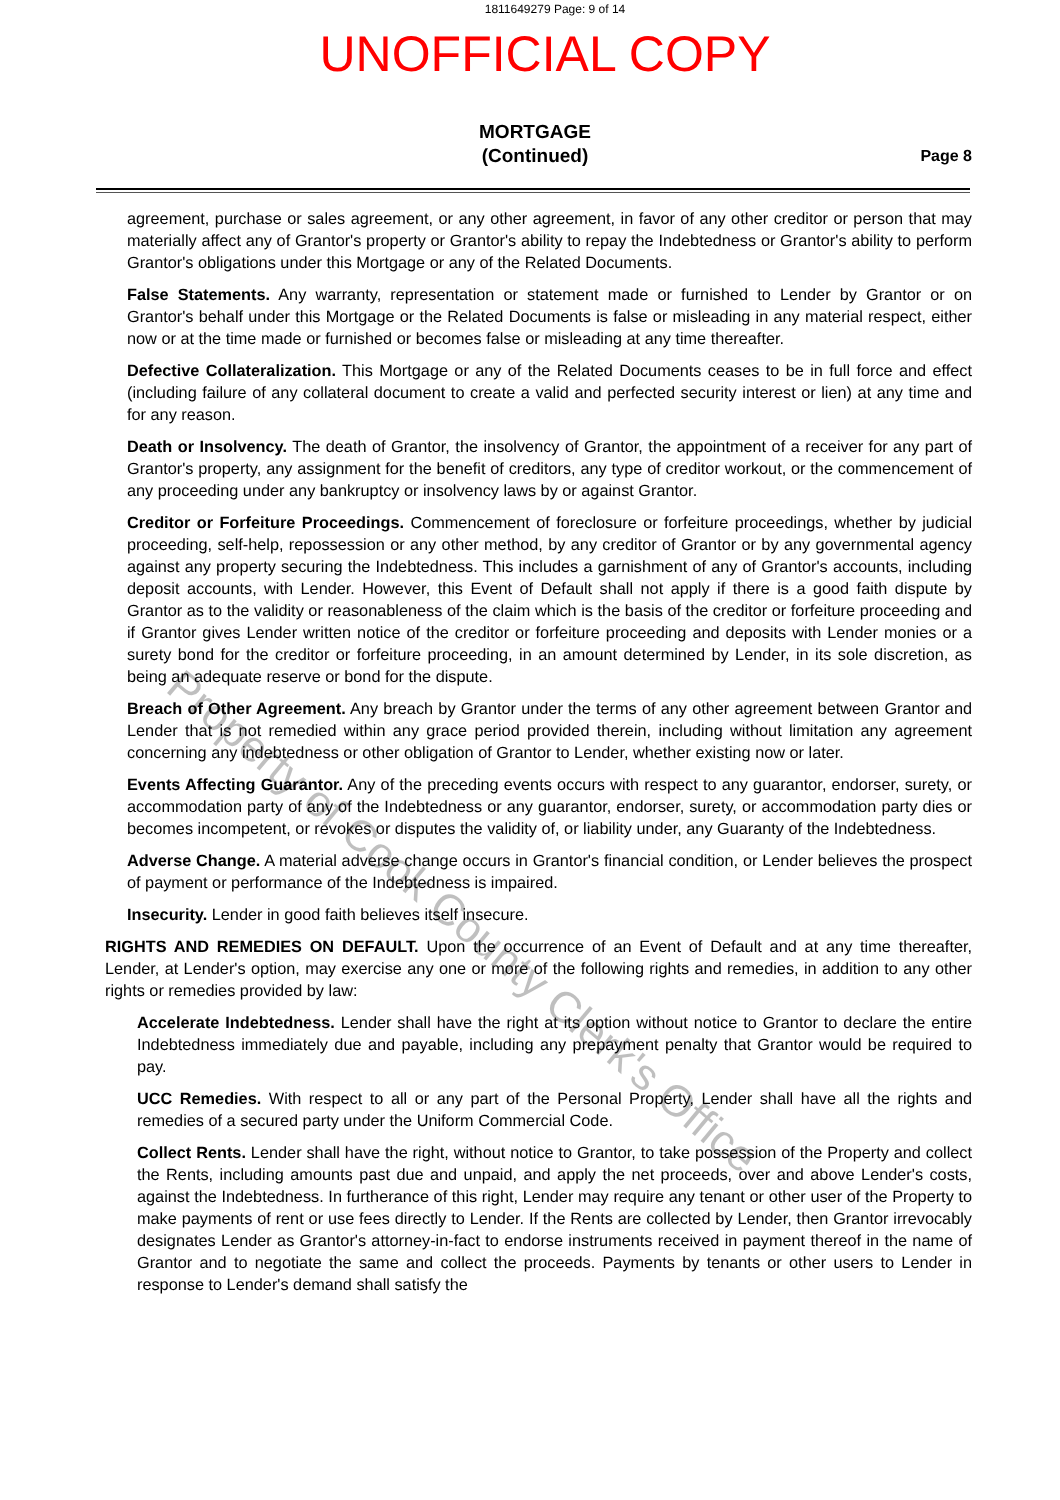1811649279 Page: 9 of 14
UNOFFICIAL COPY
MORTGAGE
(Continued)
Page 8
agreement, purchase or sales agreement, or any other agreement, in favor of any other creditor or person that may materially affect any of Grantor's property or Grantor's ability to repay the Indebtedness or Grantor's ability to perform Grantor's obligations under this Mortgage or any of the Related Documents.
False Statements. Any warranty, representation or statement made or furnished to Lender by Grantor or on Grantor's behalf under this Mortgage or the Related Documents is false or misleading in any material respect, either now or at the time made or furnished or becomes false or misleading at any time thereafter.
Defective Collateralization. This Mortgage or any of the Related Documents ceases to be in full force and effect (including failure of any collateral document to create a valid and perfected security interest or lien) at any time and for any reason.
Death or Insolvency. The death of Grantor, the insolvency of Grantor, the appointment of a receiver for any part of Grantor's property, any assignment for the benefit of creditors, any type of creditor workout, or the commencement of any proceeding under any bankruptcy or insolvency laws by or against Grantor.
Creditor or Forfeiture Proceedings. Commencement of foreclosure or forfeiture proceedings, whether by judicial proceeding, self-help, repossession or any other method, by any creditor of Grantor or by any governmental agency against any property securing the Indebtedness. This includes a garnishment of any of Grantor's accounts, including deposit accounts, with Lender. However, this Event of Default shall not apply if there is a good faith dispute by Grantor as to the validity or reasonableness of the claim which is the basis of the creditor or forfeiture proceeding and if Grantor gives Lender written notice of the creditor or forfeiture proceeding and deposits with Lender monies or a surety bond for the creditor or forfeiture proceeding, in an amount determined by Lender, in its sole discretion, as being an adequate reserve or bond for the dispute.
Breach of Other Agreement. Any breach by Grantor under the terms of any other agreement between Grantor and Lender that is not remedied within any grace period provided therein, including without limitation any agreement concerning any indebtedness or other obligation of Grantor to Lender, whether existing now or later.
Events Affecting Guarantor. Any of the preceding events occurs with respect to any guarantor, endorser, surety, or accommodation party of any of the Indebtedness or any guarantor, endorser, surety, or accommodation party dies or becomes incompetent, or revokes or disputes the validity of, or liability under, any Guaranty of the Indebtedness.
Adverse Change. A material adverse change occurs in Grantor's financial condition, or Lender believes the prospect of payment or performance of the Indebtedness is impaired.
Insecurity. Lender in good faith believes itself insecure.
RIGHTS AND REMEDIES ON DEFAULT. Upon the occurrence of an Event of Default and at any time thereafter, Lender, at Lender's option, may exercise any one or more of the following rights and remedies, in addition to any other rights or remedies provided by law:
Accelerate Indebtedness. Lender shall have the right at its option without notice to Grantor to declare the entire Indebtedness immediately due and payable, including any prepayment penalty that Grantor would be required to pay.
UCC Remedies. With respect to all or any part of the Personal Property, Lender shall have all the rights and remedies of a secured party under the Uniform Commercial Code.
Collect Rents. Lender shall have the right, without notice to Grantor, to take possession of the Property and collect the Rents, including amounts past due and unpaid, and apply the net proceeds, over and above Lender's costs, against the Indebtedness. In furtherance of this right, Lender may require any tenant or other user of the Property to make payments of rent or use fees directly to Lender. If the Rents are collected by Lender, then Grantor irrevocably designates Lender as Grantor's attorney-in-fact to endorse instruments received in payment thereof in the name of Grantor and to negotiate the same and collect the proceeds. Payments by tenants or other users to Lender in response to Lender's demand shall satisfy the
Property of Cook County Clerk's Office